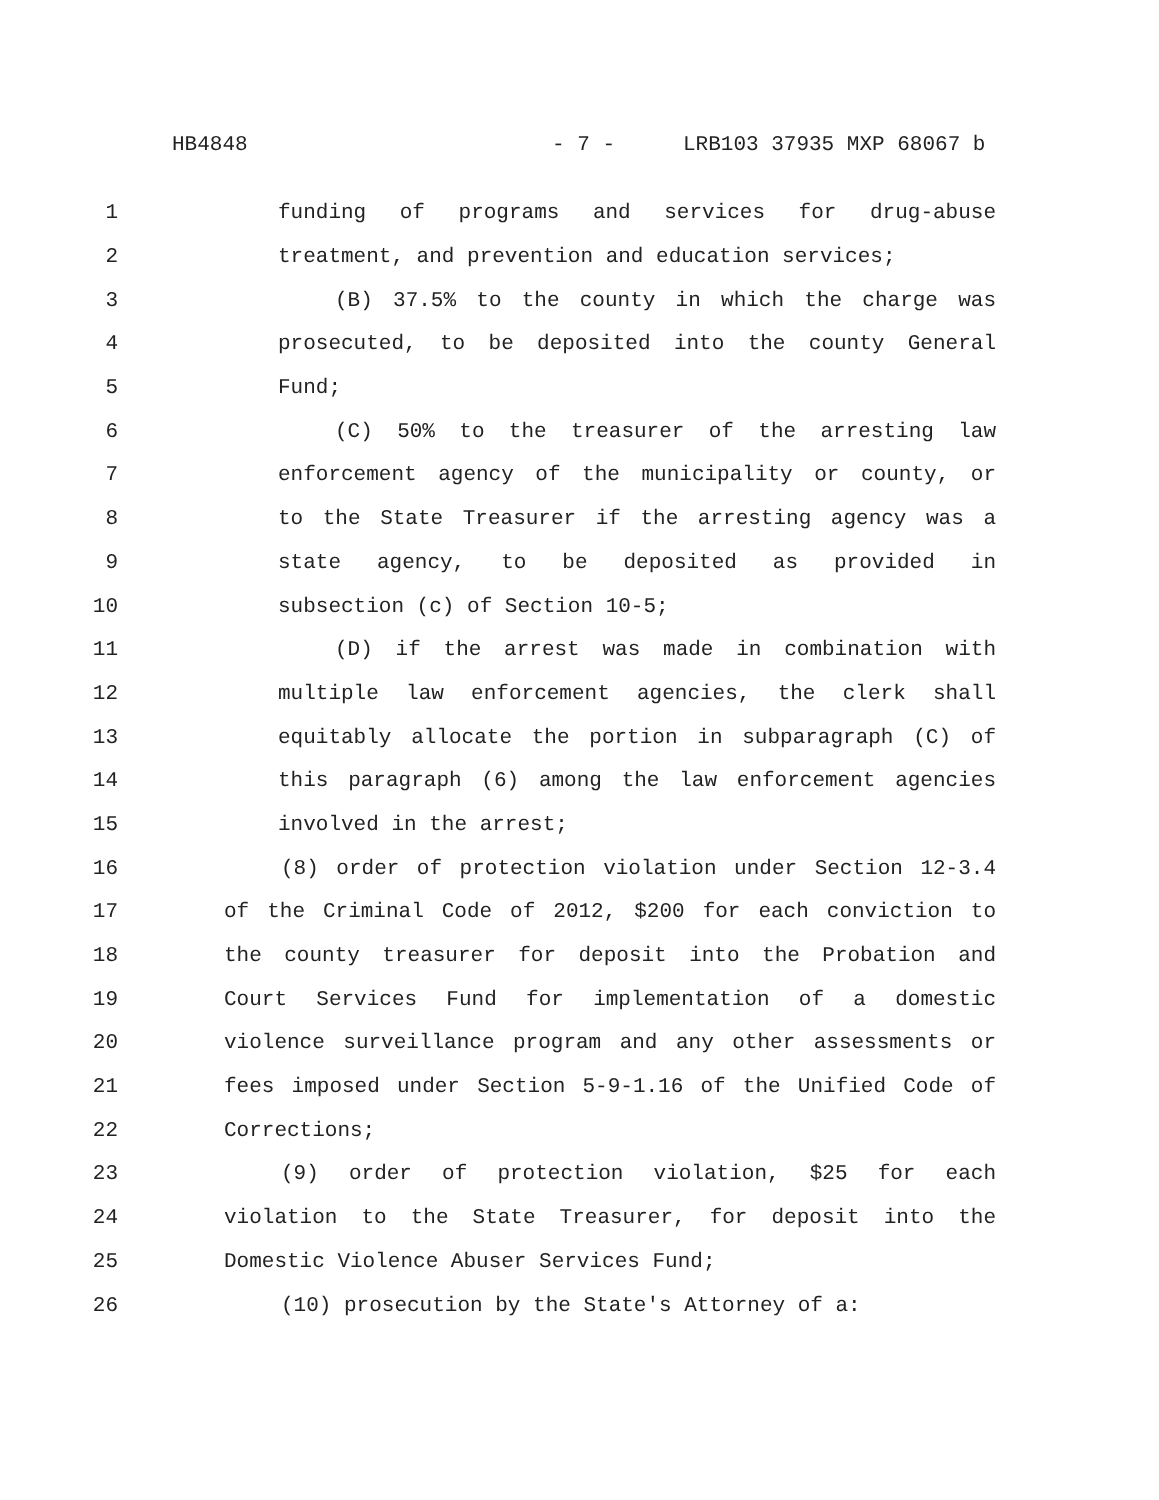HB4848 - 7 - LRB103 37935 MXP 68067 b
1 funding of programs and services for drug-abuse
2 treatment, and prevention and education services;
3 (B) 37.5% to the county in which the charge was
4 prosecuted, to be deposited into the county General
5 Fund;
6 (C) 50% to the treasurer of the arresting law
7 enforcement agency of the municipality or county, or
8 to the State Treasurer if the arresting agency was a
9 state agency, to be deposited as provided in
10 subsection (c) of Section 10-5;
11 (D) if the arrest was made in combination with
12 multiple law enforcement agencies, the clerk shall
13 equitably allocate the portion in subparagraph (C) of
14 this paragraph (6) among the law enforcement agencies
15 involved in the arrest;
16 (8) order of protection violation under Section 12-3.4
17 of the Criminal Code of 2012, $200 for each conviction to
18 the county treasurer for deposit into the Probation and
19 Court Services Fund for implementation of a domestic
20 violence surveillance program and any other assessments or
21 fees imposed under Section 5-9-1.16 of the Unified Code of
22 Corrections;
23 (9) order of protection violation, $25 for each
24 violation to the State Treasurer, for deposit into the
25 Domestic Violence Abuser Services Fund;
26 (10) prosecution by the State's Attorney of a: